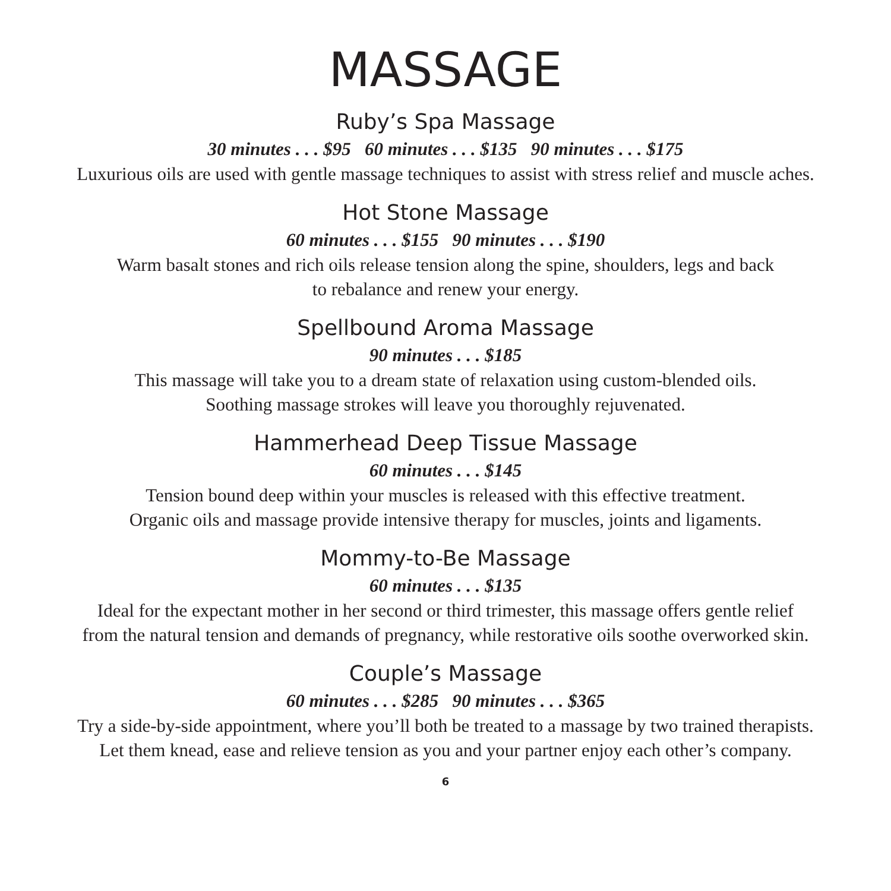MASSAGE
Ruby’s Spa Massage
30 minutes . . . $95 60 minutes . . . $135 90 minutes . . . $175
Luxurious oils are used with gentle massage techniques to assist with stress relief and muscle aches.
Hot Stone Massage
60 minutes . . . $155 90 minutes . . . $190
Warm basalt stones and rich oils release tension along the spine, shoulders, legs and back
to rebalance and renew your energy.
Spellbound Aroma Massage
90 minutes . . . $185
This massage will take you to a dream state of relaxation using custom-blended oils.
Soothing massage strokes will leave you thoroughly rejuvenated.
Hammerhead Deep Tissue Massage
60 minutes . . . $145
Tension bound deep within your muscles is released with this effective treatment.
Organic oils and massage provide intensive therapy for muscles, joints and ligaments.
Mommy-to-Be Massage
60 minutes . . . $135
Ideal for the expectant mother in her second or third trimester, this massage offers gentle relief
from the natural tension and demands of pregnancy, while restorative oils soothe overworked skin.
Couple’s Massage
60 minutes . . . $285 90 minutes . . . $365
Try a side-by-side appointment, where you’ll both be treated to a massage by two trained therapists.
Let them knead, ease and relieve tension as you and your partner enjoy each other’s company.
6